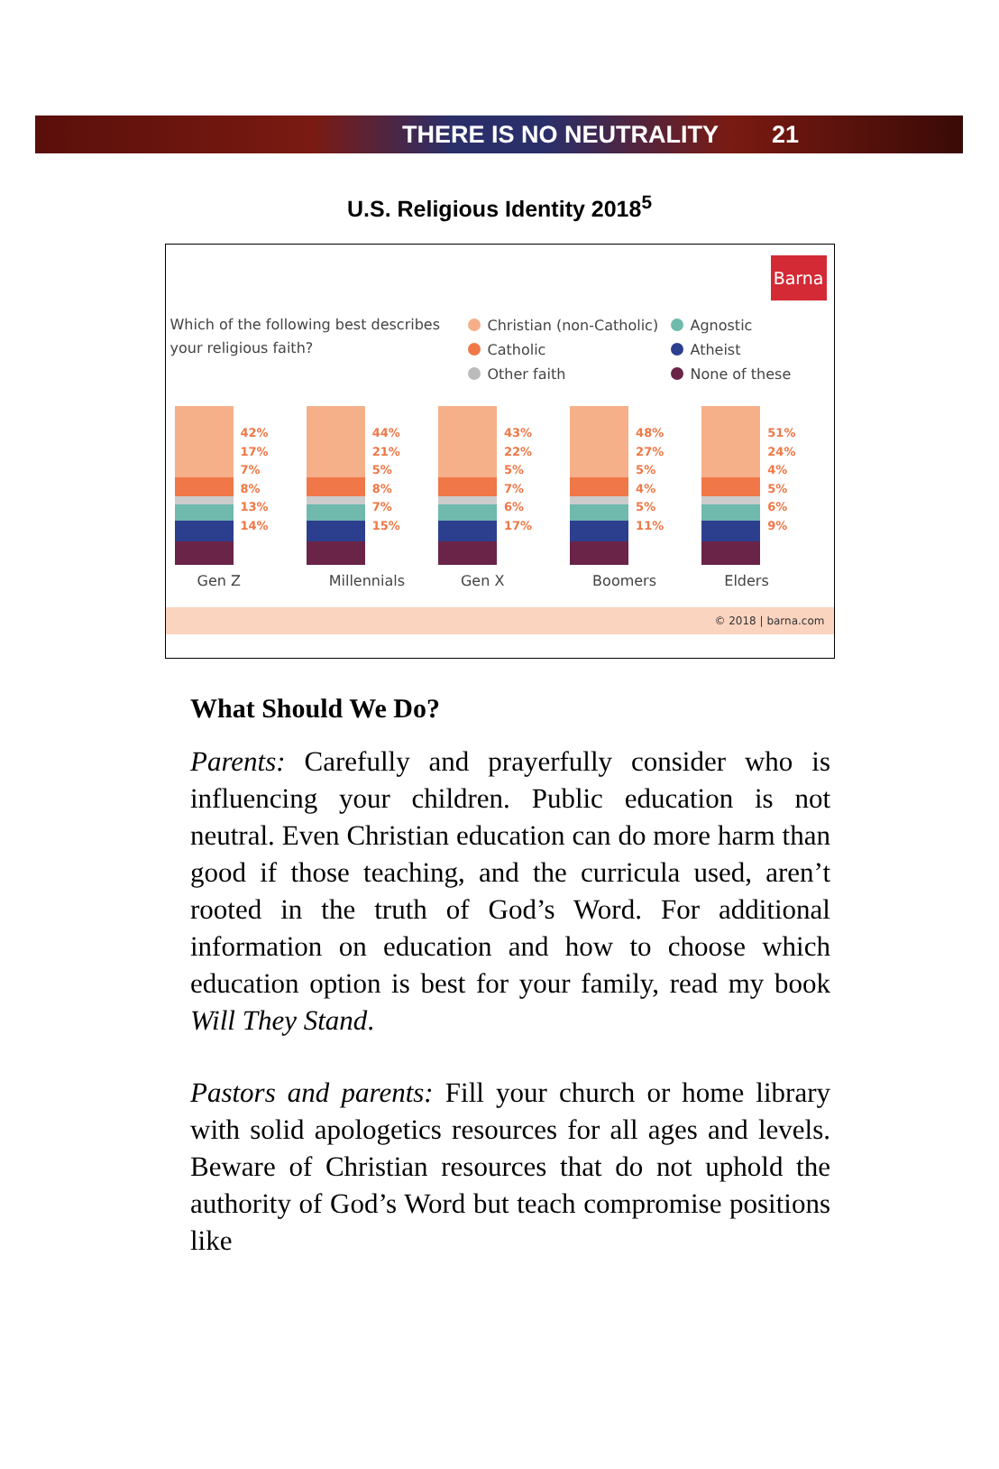THERE IS NO NEUTRALITY 21
U.S. Religious Identity 2018<sup>5</sup>
Barna
Which of the following best describes your religious faith?
Christian (non-Catholic) Agnostic Catholic Atheist Other faith None of these
42%
17%
7%
8%
13%
14%
Gen Z
44%
21%
5%
8%
7%
15%
Millennials
43%
22%
5%
7%
6%
17%
Gen X
48%
27%
5%
4%
5%
11%
Boomers
51%
24%
4%
5%
6%
9%
Elders
© 2018 | barna.com
What Should We Do?
Parents: Carefully and prayerfully consider who is influencing your children. Public education is not neutral. Even Christian education can do more harm than good if those teaching, and the curricula used, aren’t rooted in the truth of God’s Word. For additional information on education and how to choose which education option is best for your family, read my book Will They Stand.
Pastors and parents: Fill your church or home library with solid apologetics resources for all ages and levels. Beware of Christian resources that do not uphold the authority of God’s Word but teach compromise positions like